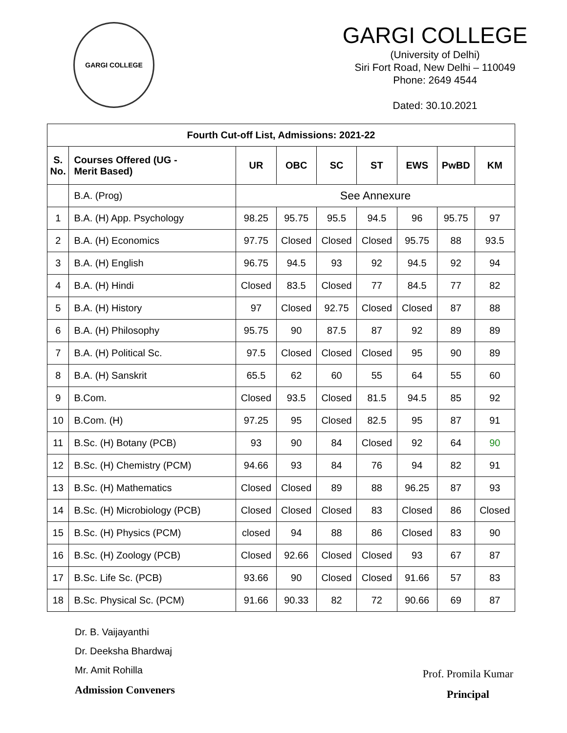GARGI COLLEGE
GARGI COLLEGE
(University of Delhi)
Siri Fort Road, New Delhi – 110049
Phone: 2649 4544
Dated: 30.10.2021
| Fourth Cut-off List, Admissions: 2021-22 | | | | | | | | |
| --- | --- | --- | --- | --- | --- | --- | --- | --- |
| S. No. | Courses Offered (UG - Merit Based) | UR | OBC | SC | ST | EWS | PwBD | KM |
| | B.A. (Prog) | See Annexure | | | | | | |
| 1 | B.A. (H) App. Psychology | 98.25 | 95.75 | 95.5 | 94.5 | 96 | 95.75 | 97 |
| 2 | B.A. (H) Economics | 97.75 | Closed | Closed | Closed | 95.75 | 88 | 93.5 |
| 3 | B.A. (H) English | 96.75 | 94.5 | 93 | 92 | 94.5 | 92 | 94 |
| 4 | B.A. (H) Hindi | Closed | 83.5 | Closed | 77 | 84.5 | 77 | 82 |
| 5 | B.A. (H) History | 97 | Closed | 92.75 | Closed | Closed | 87 | 88 |
| 6 | B.A. (H) Philosophy | 95.75 | 90 | 87.5 | 87 | 92 | 89 | 89 |
| 7 | B.A. (H) Political Sc. | 97.5 | Closed | Closed | Closed | 95 | 90 | 89 |
| 8 | B.A. (H) Sanskrit | 65.5 | 62 | 60 | 55 | 64 | 55 | 60 |
| 9 | B.Com. | Closed | 93.5 | Closed | 81.5 | 94.5 | 85 | 92 |
| 10 | B.Com. (H) | 97.25 | 95 | Closed | 82.5 | 95 | 87 | 91 |
| 11 | B.Sc. (H) Botany (PCB) | 93 | 90 | 84 | Closed | 92 | 64 | 90 |
| 12 | B.Sc. (H) Chemistry (PCM) | 94.66 | 93 | 84 | 76 | 94 | 82 | 91 |
| 13 | B.Sc. (H) Mathematics | Closed | Closed | 89 | 88 | 96.25 | 87 | 93 |
| 14 | B.Sc. (H) Microbiology (PCB) | Closed | Closed | Closed | 83 | Closed | 86 | Closed |
| 15 | B.Sc. (H) Physics (PCM) | closed | 94 | 88 | 86 | Closed | 83 | 90 |
| 16 | B.Sc. (H) Zoology (PCB) | Closed | 92.66 | Closed | Closed | 93 | 67 | 87 |
| 17 | B.Sc. Life Sc. (PCB) | 93.66 | 90 | Closed | Closed | 91.66 | 57 | 83 |
| 18 | B.Sc. Physical Sc. (PCM) | 91.66 | 90.33 | 82 | 72 | 90.66 | 69 | 87 |
Dr. B. Vaijayanthi
Dr. Deeksha Bhardwaj
Mr. Amit Rohilla
Admission Conveners
Prof. Promila Kumar
Principal